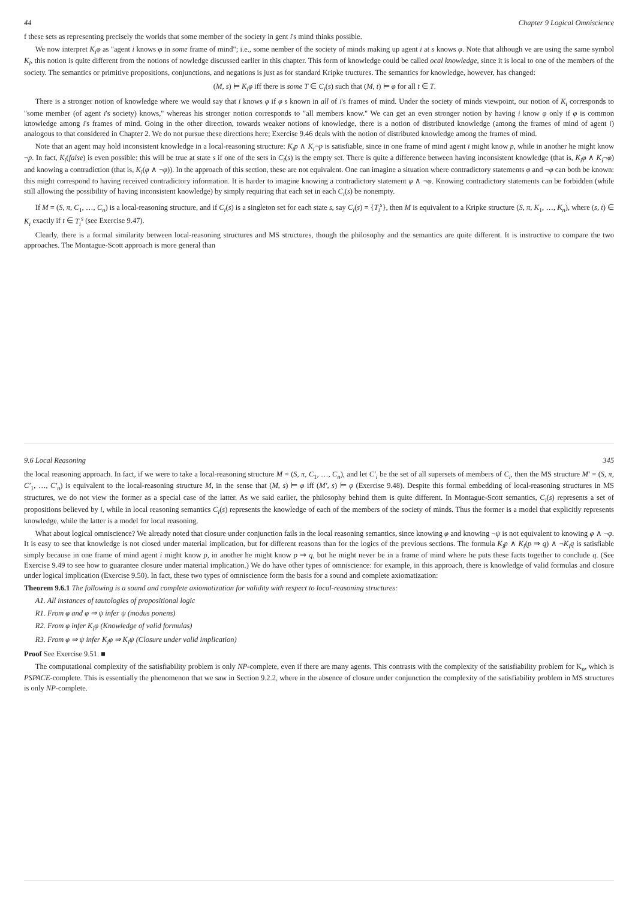44 Chapter 9 Logical Omniscience
f these sets as representing precisely the worlds that some member of the society in gent i's mind thinks possible.
We now interpret K<sub>i</sub>φ as "agent i knows φ in some frame of mind"; i.e., some nember of the society of minds making up agent i at s knows φ. Note that although ve are using the same symbol K<sub>i</sub>, this notion is quite different from the notions of nowledge discussed earlier in this chapter. This form of knowledge could be called ocal knowledge, since it is local to one of the members of the society. The semantics or primitive propositions, conjunctions, and negations is just as for standard Kripke tructures. The semantics for knowledge, however, has changed:
(M, s) ⊨ K<sub>i</sub>φ iff there is some T ∈ C<sub>i</sub>(s) such that (M, t) ⊨ φ for all t ∈ T.
There is a stronger notion of knowledge where we would say that i knows φ if φ s known in all of i's frames of mind. Under the society of minds viewpoint, our notion of K<sub>i</sub> corresponds to "some member (of agent i's society) knows," whereas his stronger notion corresponds to "all members know." We can get an even stronger notion by having i know φ only if φ is common knowledge among i's frames of mind. Going in the other direction, towards weaker notions of knowledge, there is a notion of distributed knowledge (among the frames of mind of agent i) analogous to that considered in Chapter 2. We do not pursue these directions here; Exercise 9.46 deals with the notion of distributed knowledge among the frames of mind.
Note that an agent may hold inconsistent knowledge in a local-reasoning structure: K<sub>i</sub>p ∧ K<sub>i</sub>¬p is satisfiable, since in one frame of mind agent i might know p, while in another he might know ¬p. In fact, K<sub>i</sub>(false) is even possible: this will be true at state s if one of the sets in C<sub>i</sub>(s) is the empty set. There is quite a difference between having inconsistent knowledge (that is, K<sub>i</sub>φ ∧ K<sub>i</sub>¬φ) and knowing a contradiction (that is, K<sub>i</sub>(φ ∧ ¬φ)). In the approach of this section, these are not equivalent. One can imagine a situation where contradictory statements φ and ¬φ can both be known: this might correspond to having received contradictory information. It is harder to imagine knowing a contradictory statement φ ∧ ¬φ. Knowing contradictory statements can be forbidden (while still allowing the possibility of having inconsistent knowledge) by simply requiring that each set in each C<sub>i</sub>(s) be nonempty.
If M = (S, π, C<sub>1</sub>, …, C<sub>n</sub>) is a local-reasoning structure, and if C<sub>i</sub>(s) is a singleton set for each state s, say C<sub>i</sub>(s) = {T<sub>i</sub><sup>s</sup>}, then M is equivalent to a Kripke structure (S, π, K<sub>1</sub>, …, K<sub>n</sub>), where (s, t) ∈ K<sub>i</sub> exactly if t ∈ T<sub>i</sub><sup>s</sup> (see Exercise 9.47).
Clearly, there is a formal similarity between local-reasoning structures and MS structures, though the philosophy and the semantics are quite different. It is instructive to compare the two approaches. The Montague-Scott approach is more general than
9.6 Local Reasoning 345
the local reasoning approach. In fact, if we were to take a local-reasoning structure M = (S, π, C<sub>1</sub>, …, C<sub>n</sub>), and let C′<sub>i</sub> be the set of all supersets of members of C<sub>i</sub>, then the MS structure M′ = (S, π, C′<sub>1</sub>, …, C′<sub>n</sub>) is equivalent to the local-reasoning structure M, in the sense that (M, s) ⊨ φ iff (M′, s) ⊨ φ (Exercise 9.48). Despite this formal embedding of local-reasoning structures in MS structures, we do not view the former as a special case of the latter. As we said earlier, the philosophy behind them is quite different. In Montague-Scott semantics, C<sub>i</sub>(s) represents a set of propositions believed by i, while in local reasoning semantics C<sub>i</sub>(s) represents the knowledge of each of the members of the society of minds. Thus the former is a model that explicitly represents knowledge, while the latter is a model for local reasoning.
What about logical omniscience? We already noted that closure under conjunction fails in the local reasoning semantics, since knowing φ and knowing ¬ψ is not equivalent to knowing φ ∧ ¬φ. It is easy to see that knowledge is not closed under material implication, but for different reasons than for the logics of the previous sections. The formula K<sub>i</sub>p ∧ K<sub>i</sub>(p ⇒ q) ∧ ¬K<sub>i</sub>q is satisfiable simply because in one frame of mind agent i might know p, in another he might know p ⇒ q, but he might never be in a frame of mind where he puts these facts together to conclude q. (See Exercise 9.49 to see how to guarantee closure under material implication.) We do have other types of omniscience: for example, in this approach, there is knowledge of valid formulas and closure under logical implication (Exercise 9.50). In fact, these two types of omniscience form the basis for a sound and complete axiomatization:
Theorem 9.6.1 The following is a sound and complete axiomatization for validity with respect to local-reasoning structures:
A1. All instances of tautologies of propositional logic
R1. From φ and φ ⇒ ψ infer ψ (modus ponens)
R2. From φ infer K<sub>i</sub>φ (Knowledge of valid formulas)
R3. From φ ⇒ ψ infer K<sub>i</sub>φ ⇒ K<sub>i</sub>ψ (Closure under valid implication)
Proof See Exercise 9.51. ■
The computational complexity of the satisfiability problem is only NP-complete, even if there are many agents. This contrasts with the complexity of the satisfiability problem for K<sub>n</sub>, which is PSPACE-complete. This is essentially the phenomenon that we saw in Section 9.2.2, where in the absence of closure under conjunction the complexity of the satisfiability problem in MS structures is only NP-complete.